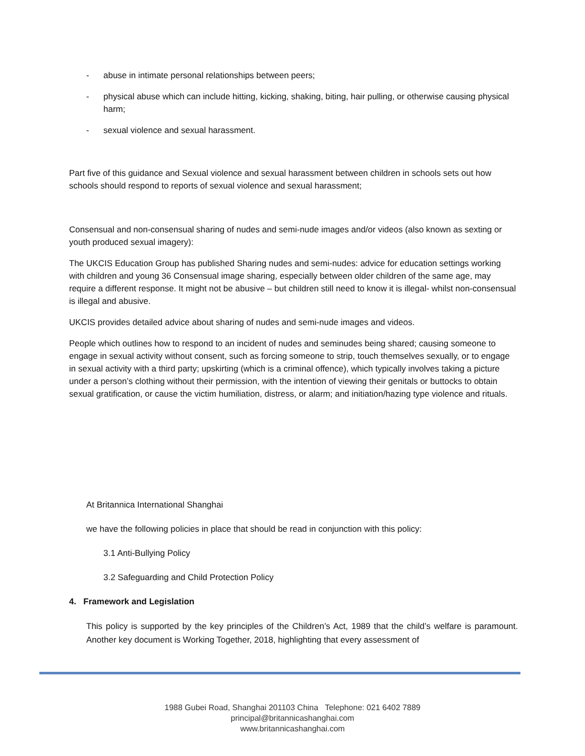- abuse in intimate personal relationships between peers;
- physical abuse which can include hitting, kicking, shaking, biting, hair pulling, or otherwise causing physical harm;
- sexual violence and sexual harassment.
Part five of this guidance and Sexual violence and sexual harassment between children in schools sets out how schools should respond to reports of sexual violence and sexual harassment;
Consensual and non-consensual sharing of nudes and semi-nude images and/or videos (also known as sexting or youth produced sexual imagery):
The UKCIS Education Group has published Sharing nudes and semi-nudes: advice for education settings working with children and young 36 Consensual image sharing, especially between older children of the same age, may require a different response. It might not be abusive – but children still need to know it is illegal- whilst non-consensual is illegal and abusive.
UKCIS provides detailed advice about sharing of nudes and semi-nude images and videos.
People which outlines how to respond to an incident of nudes and seminudes being shared; causing someone to engage in sexual activity without consent, such as forcing someone to strip, touch themselves sexually, or to engage in sexual activity with a third party; upskirting (which is a criminal offence), which typically involves taking a picture under a person’s clothing without their permission, with the intention of viewing their genitals or buttocks to obtain sexual gratification, or cause the victim humiliation, distress, or alarm; and initiation/hazing type violence and rituals.
At Britannica International Shanghai
we have the following policies in place that should be read in conjunction with this policy:
3.1 Anti-Bullying Policy
3.2 Safeguarding and Child Protection Policy
4. Framework and Legislation
This policy is supported by the key principles of the Children’s Act, 1989 that the child’s welfare is paramount. Another key document is Working Together, 2018, highlighting that every assessment of
1988 Gubei Road, Shanghai 201103 China Telephone: 021 6402 7889
principal@britannicashanghai.com
www.britannicashanghai.com